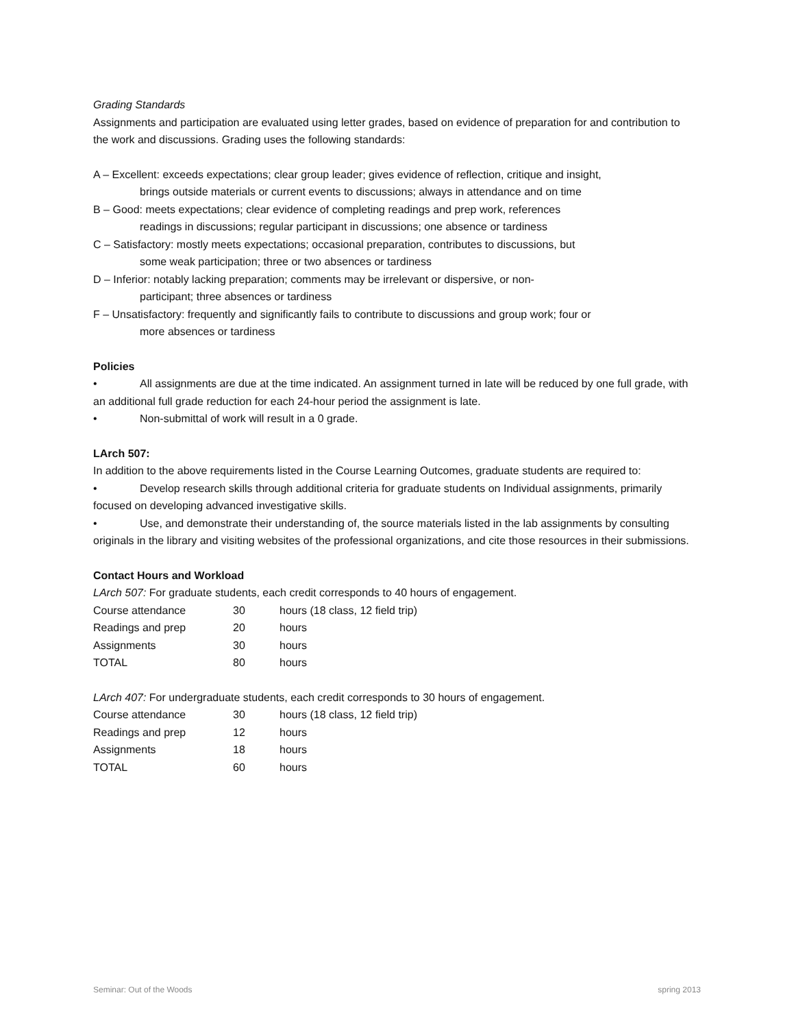Grading Standards
Assignments and participation are evaluated using letter grades, based on evidence of preparation for and contribution to the work and discussions. Grading uses the following standards:
A – Excellent: exceeds expectations; clear group leader; gives evidence of reflection, critique and insight,
brings outside materials or current events to discussions; always in attendance and on time
B – Good: meets expectations; clear evidence of completing readings and prep work, references
readings in discussions; regular participant in discussions; one absence or tardiness
C – Satisfactory: mostly meets expectations; occasional preparation, contributes to discussions, but
some weak participation; three or two absences or tardiness
D – Inferior: notably lacking preparation; comments may be irrelevant or dispersive, or non-
participant; three absences or tardiness
F – Unsatisfactory: frequently and significantly fails to contribute to discussions and group work; four or
more absences or tardiness
Policies
• All assignments are due at the time indicated. An assignment turned in late will be reduced by one full grade, with an additional full grade reduction for each 24-hour period the assignment is late.
• Non-submittal of work will result in a 0 grade.
LArch 507:
In addition to the above requirements listed in the Course Learning Outcomes, graduate students are required to:
• Develop research skills through additional criteria for graduate students on Individual assignments, primarily focused on developing advanced investigative skills.
• Use, and demonstrate their understanding of, the source materials listed in the lab assignments by consulting originals in the library and visiting websites of the professional organizations, and cite those resources in their submissions.
Contact Hours and Workload
LArch 507: For graduate students, each credit corresponds to 40 hours of engagement.
| Course attendance | 30 | hours (18 class, 12 field trip) |
| Readings and prep | 20 | hours |
| Assignments | 30 | hours |
| TOTAL | 80 | hours |
LArch 407: For undergraduate students, each credit corresponds to 30 hours of engagement.
| Course attendance | 30 | hours (18 class, 12 field trip) |
| Readings and prep | 12 | hours |
| Assignments | 18 | hours |
| TOTAL | 60 | hours |
Seminar: Out of the Woods spring 2013